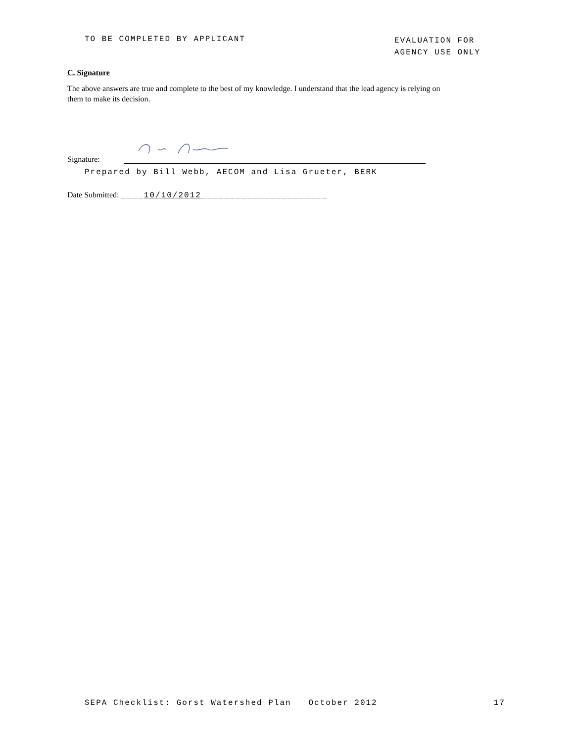TO BE COMPLETED BY APPLICANT
EVALUATION FOR
AGENCY USE ONLY
C. Signature
The above answers are true and complete to the best of my knowledge. I understand that the lead agency is relying on them to make its decision.
Signature:
Prepared by Bill Webb, AECOM and Lisa Grueter, BERK
Date Submitted: ____10/10/2012______________________
SEPA Checklist: Gorst Watershed Plan October 2012 17